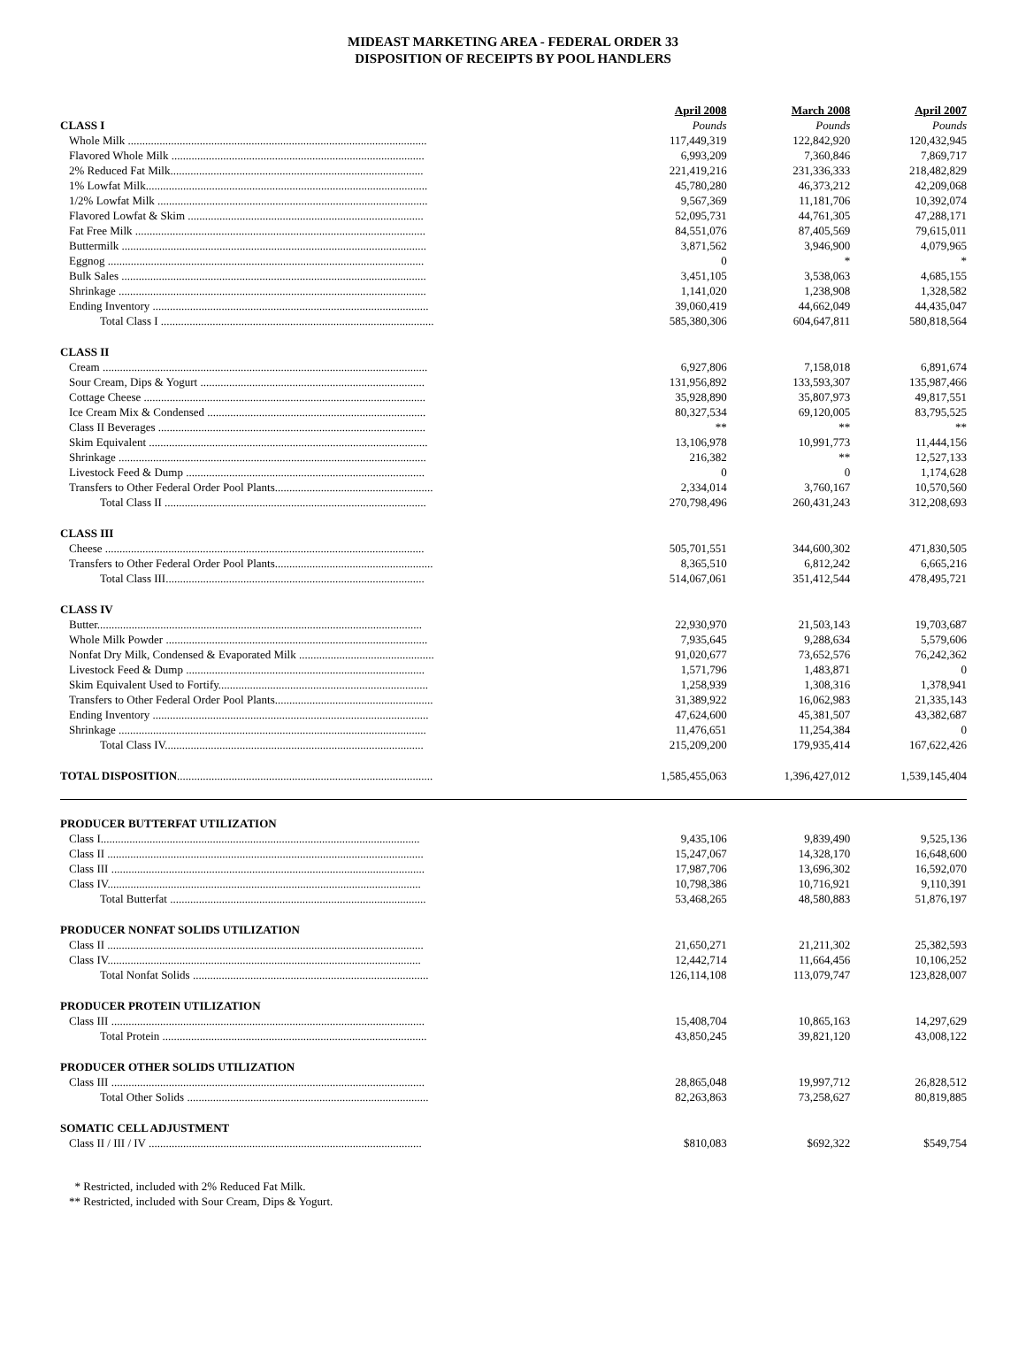MIDEAST MARKETING AREA - FEDERAL ORDER 33
DISPOSITION OF RECEIPTS BY POOL HANDLERS
| | April 2008 | March 2008 | April 2007 |
| CLASS I | Pounds | Pounds | Pounds |
| Whole Milk ........................................................................................................ | 117,449,319 | 122,842,920 | 120,432,945 |
| Flavored Whole Milk ........................................................................................ | 6,993,209 | 7,360,846 | 7,869,717 |
| 2% Reduced Fat Milk........................................................................................ | 221,419,216 | 231,336,333 | 218,482,829 |
| 1% Lowfat Milk.................................................................................................. | 45,780,280 | 46,373,212 | 42,209,068 |
| 1/2% Lowfat Milk .............................................................................................. | 9,567,369 | 11,181,706 | 10,392,074 |
| Flavored Lowfat & Skim .................................................................................. | 52,095,731 | 44,761,305 | 47,288,171 |
| Fat Free Milk ..................................................................................................... | 84,551,076 | 87,405,569 | 79,615,011 |
| Buttermilk .......................................................................................................... | 3,871,562 | 3,946,900 | 4,079,965 |
| Eggnog .............................................................................................................. | 0 | * | * |
| Bulk Sales .......................................................................................................... | 3,451,105 | 3,538,063 | 4,685,155 |
| Shrinkage ........................................................................................................... | 1,141,020 | 1,238,908 | 1,328,582 |
| Ending Inventory ................................................................................................ | 39,060,419 | 44,662,049 | 44,435,047 |
| Total Class I ............................................................................................... | 585,380,306 | 604,647,811 | 580,818,564 |
| CLASS II | | | |
| Cream ................................................................................................................. | 6,927,806 | 7,158,018 | 6,891,674 |
| Sour Cream, Dips & Yogurt .............................................................................. | 131,956,892 | 133,593,307 | 135,987,466 |
| Cottage Cheese .................................................................................................. | 35,928,890 | 35,807,973 | 49,817,551 |
| Ice Cream Mix & Condensed ............................................................................ | 80,327,534 | 69,120,005 | 83,795,525 |
| Class II Beverages ............................................................................................. | ** | ** | ** |
| Skim Equivalent ................................................................................................. | 13,106,978 | 10,991,773 | 11,444,156 |
| Shrinkage ........................................................................................................... | 216,382 | ** | 12,527,133 |
| Livestock Feed & Dump ................................................................................... | 0 | 0 | 1,174,628 |
| Transfers to Other Federal Order Pool Plants....................................................... | 2,334,014 | 3,760,167 | 10,570,560 |
| Total Class II ........................................................................................... | 270,798,496 | 260,431,243 | 312,208,693 |
| CLASS III | | | |
| Cheese ............................................................................................................... | 505,701,551 | 344,600,302 | 471,830,505 |
| Transfers to Other Federal Order Pool Plants....................................................... | 8,365,510 | 6,812,242 | 6,665,216 |
| Total Class III.......................................................................................... | 514,067,061 | 351,412,544 | 478,495,721 |
| CLASS IV | | | |
| Butter................................................................................................................. | 22,930,970 | 21,503,143 | 19,703,687 |
| Whole Milk Powder ........................................................................................... | 7,935,645 | 9,288,634 | 5,579,606 |
| Nonfat Dry Milk, Condensed & Evaporated Milk ............................................... | 91,020,677 | 73,652,576 | 76,242,362 |
| Livestock Feed & Dump ................................................................................... | 1,571,796 | 1,483,871 | 0 |
| Skim Equivalent Used to Fortify......................................................................... | 1,258,939 | 1,308,316 | 1,378,941 |
| Transfers to Other Federal Order Pool Plants....................................................... | 31,389,922 | 16,062,983 | 21,335,143 |
| Ending Inventory ................................................................................................ | 47,624,600 | 45,381,507 | 43,382,687 |
| Shrinkage ........................................................................................................... | 11,476,651 | 11,254,384 | 0 |
| Total Class IV.......................................................................................... | 215,209,200 | 179,935,414 | 167,622,426 |
| TOTAL DISPOSITION ......................................................................................... | 1,585,455,063 | 1,396,427,012 | 1,539,145,404 |
| PRODUCER BUTTERFAT UTILIZATION | | | |
| Class I............................................................................................................... | 9,435,106 | 9,839,490 | 9,525,136 |
| Class II .............................................................................................................. | 15,247,067 | 14,328,170 | 16,648,600 |
| Class III ............................................................................................................. | 17,987,706 | 13,696,302 | 16,592,070 |
| Class IV............................................................................................................. | 10,798,386 | 10,716,921 | 9,110,391 |
| Total Butterfat ......................................................................................... | 53,468,265 | 48,580,883 | 51,876,197 |
| PRODUCER NONFAT SOLIDS UTILIZATION | | | |
| Class II .............................................................................................................. | 21,650,271 | 21,211,302 | 25,382,593 |
| Class IV............................................................................................................. | 12,442,714 | 11,664,456 | 10,106,252 |
| Total Nonfat Solids .................................................................................. | 126,114,108 | 113,079,747 | 123,828,007 |
| PRODUCER PROTEIN UTILIZATION | | | |
| Class III ............................................................................................................. | 15,408,704 | 10,865,163 | 14,297,629 |
| Total Protein ............................................................................................ | 43,850,245 | 39,821,120 | 43,008,122 |
| PRODUCER OTHER SOLIDS UTILIZATION | | | |
| Class III ............................................................................................................. | 28,865,048 | 19,997,712 | 26,828,512 |
| Total Other Solids .................................................................................... | 82,263,863 | 73,258,627 | 80,819,885 |
| SOMATIC CELL ADJUSTMENT | | | |
| Class II / III / IV ............................................................................................... | $810,083 | $692,322 | $549,754 |
* Restricted, included with 2% Reduced Fat Milk.
** Restricted, included with Sour Cream, Dips & Yogurt.